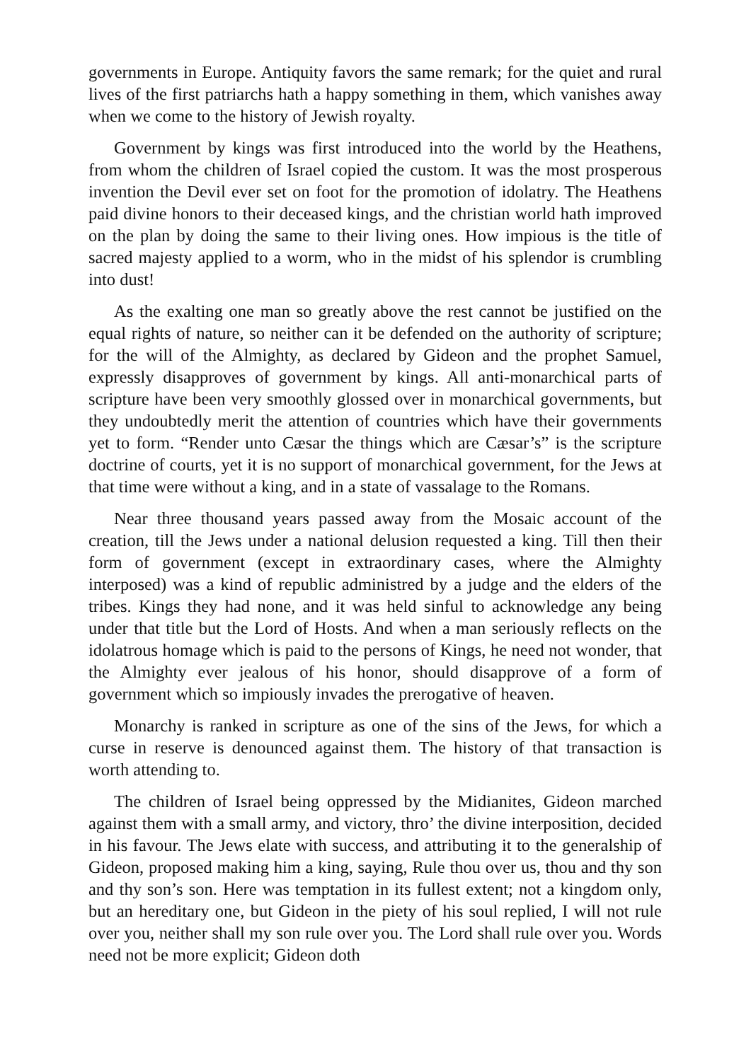governments in Europe. Antiquity favors the same remark; for the quiet and rural lives of the first patriarchs hath a happy something in them, which vanishes away when we come to the history of Jewish royalty.
Government by kings was first introduced into the world by the Heathens, from whom the children of Israel copied the custom. It was the most prosperous invention the Devil ever set on foot for the promotion of idolatry. The Heathens paid divine honors to their deceased kings, and the christian world hath improved on the plan by doing the same to their living ones. How impious is the title of sacred majesty applied to a worm, who in the midst of his splendor is crumbling into dust!
As the exalting one man so greatly above the rest cannot be justified on the equal rights of nature, so neither can it be defended on the authority of scripture; for the will of the Almighty, as declared by Gideon and the prophet Samuel, expressly disapproves of government by kings. All anti-monarchical parts of scripture have been very smoothly glossed over in monarchical governments, but they undoubtedly merit the attention of countries which have their governments yet to form. “Render unto Cæsar the things which are Cæsar’s” is the scripture doctrine of courts, yet it is no support of monarchical government, for the Jews at that time were without a king, and in a state of vassalage to the Romans.
Near three thousand years passed away from the Mosaic account of the creation, till the Jews under a national delusion requested a king. Till then their form of government (except in extraordinary cases, where the Almighty interposed) was a kind of republic administred by a judge and the elders of the tribes. Kings they had none, and it was held sinful to acknowledge any being under that title but the Lord of Hosts. And when a man seriously reflects on the idolatrous homage which is paid to the persons of Kings, he need not wonder, that the Almighty ever jealous of his honor, should disapprove of a form of government which so impiously invades the prerogative of heaven.
Monarchy is ranked in scripture as one of the sins of the Jews, for which a curse in reserve is denounced against them. The history of that transaction is worth attending to.
The children of Israel being oppressed by the Midianites, Gideon marched against them with a small army, and victory, thro’ the divine interposition, decided in his favour. The Jews elate with success, and attributing it to the generalship of Gideon, proposed making him a king, saying, Rule thou over us, thou and thy son and thy son’s son. Here was temptation in its fullest extent; not a kingdom only, but an hereditary one, but Gideon in the piety of his soul replied, I will not rule over you, neither shall my son rule over you. The Lord shall rule over you. Words need not be more explicit; Gideon doth